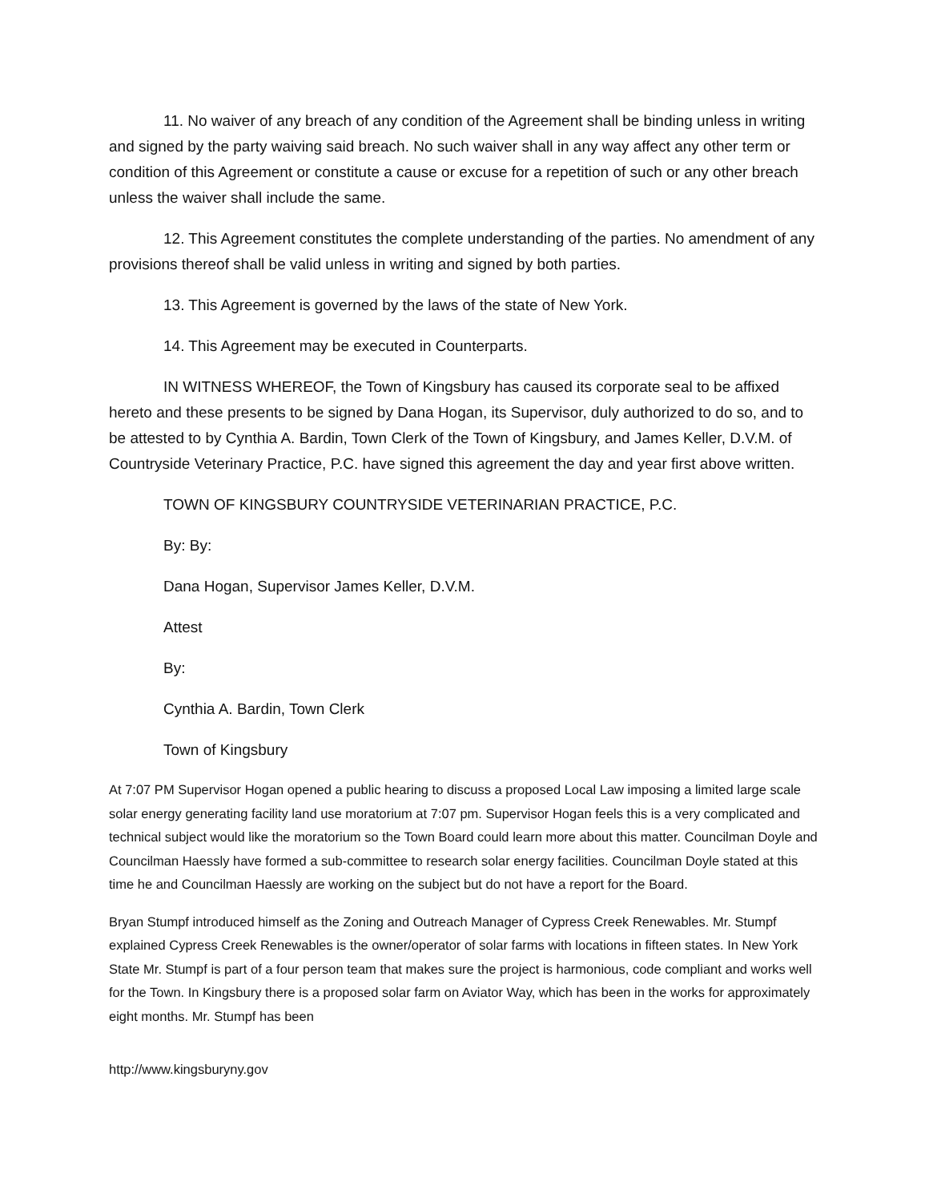11. No waiver of any breach of any condition of the Agreement shall be binding unless in writing and signed by the party waiving said breach. No such waiver shall in any way affect any other term or condition of this Agreement or constitute a cause or excuse for a repetition of such or any other breach unless the waiver shall include the same.
12. This Agreement constitutes the complete understanding of the parties. No amendment of any provisions thereof shall be valid unless in writing and signed by both parties.
13. This Agreement is governed by the laws of the state of New York.
14. This Agreement may be executed in Counterparts.
IN WITNESS WHEREOF, the Town of Kingsbury has caused its corporate seal to be affixed hereto and these presents to be signed by Dana Hogan, its Supervisor, duly authorized to do so, and to be attested to by Cynthia A. Bardin, Town Clerk of the Town of Kingsbury, and James Keller, D.V.M. of Countryside Veterinary Practice, P.C. have signed this agreement the day and year first above written.
TOWN OF KINGSBURY COUNTRYSIDE VETERINARIAN PRACTICE, P.C.
By: By:
Dana Hogan, Supervisor James Keller, D.V.M.
Attest
By:
Cynthia A. Bardin, Town Clerk
Town of Kingsbury
At 7:07 PM Supervisor Hogan opened a public hearing to discuss a proposed Local Law imposing a limited large scale solar energy generating facility land use moratorium at 7:07 pm. Supervisor Hogan feels this is a very complicated and technical subject would like the moratorium so the Town Board could learn more about this matter. Councilman Doyle and Councilman Haessly have formed a sub-committee to research solar energy facilities. Councilman Doyle stated at this time he and Councilman Haessly are working on the subject but do not have a report for the Board.
Bryan Stumpf introduced himself as the Zoning and Outreach Manager of Cypress Creek Renewables. Mr. Stumpf explained Cypress Creek Renewables is the owner/operator of solar farms with locations in fifteen states. In New York State Mr. Stumpf is part of a four person team that makes sure the project is harmonious, code compliant and works well for the Town. In Kingsbury there is a proposed solar farm on Aviator Way, which has been in the works for approximately eight months. Mr. Stumpf has been
http://www.kingsburyny.gov